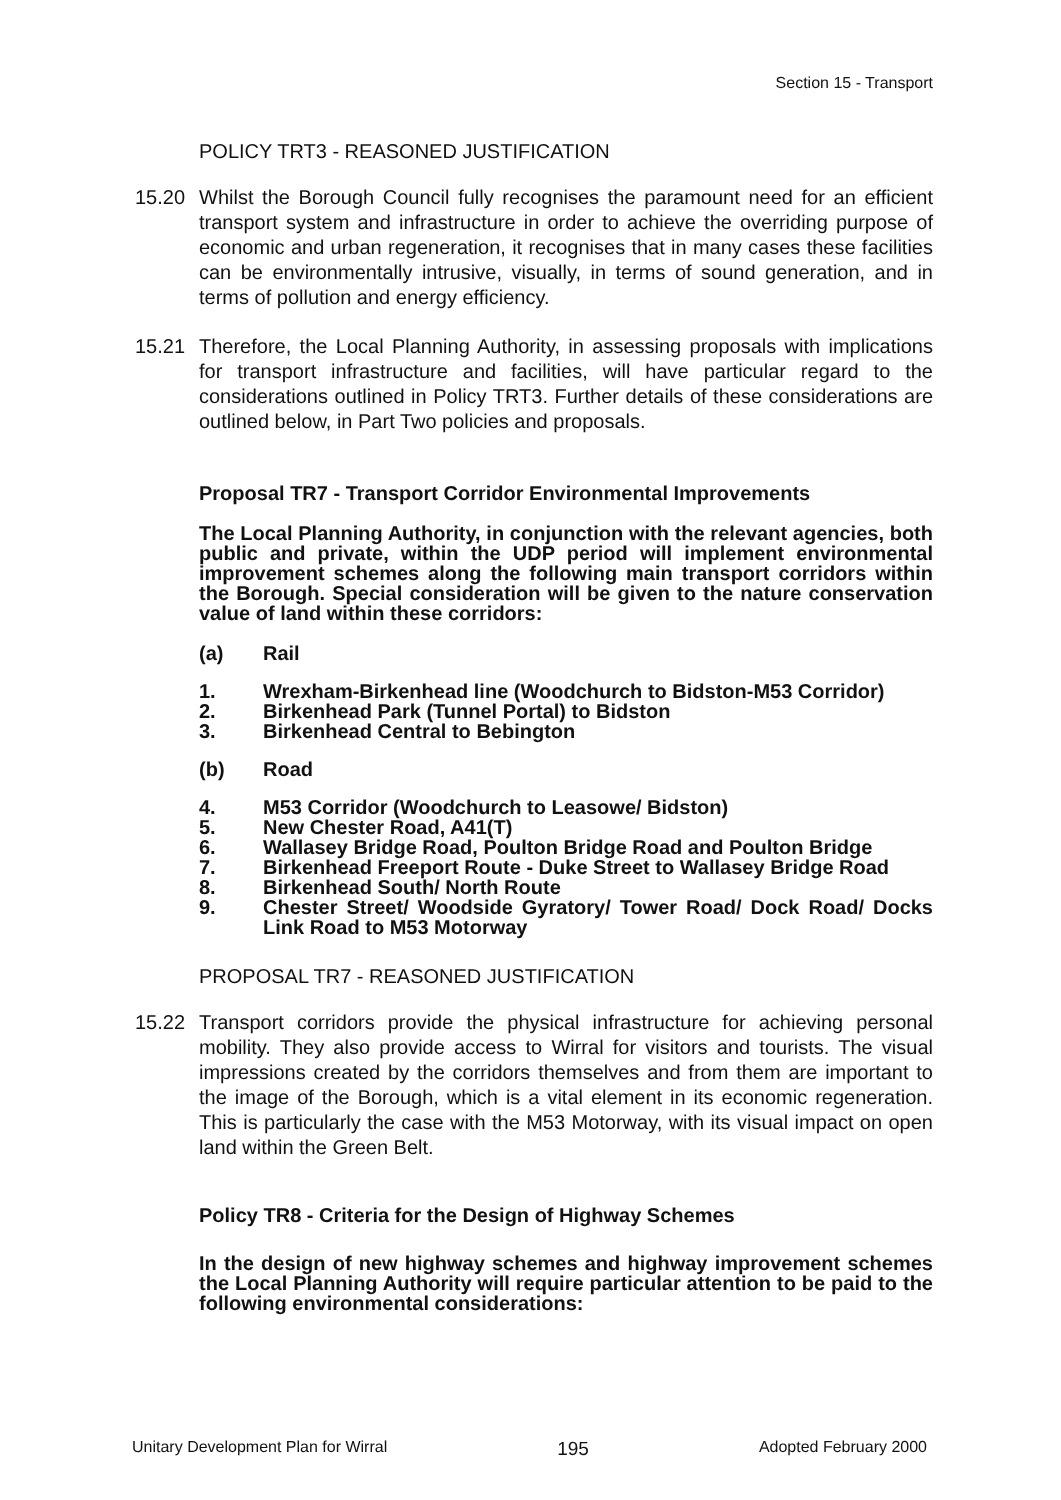Section 15 - Transport
POLICY TRT3 - REASONED JUSTIFICATION
15.20 Whilst the Borough Council fully recognises the paramount need for an efficient transport system and infrastructure in order to achieve the overriding purpose of economic and urban regeneration, it recognises that in many cases these facilities can be environmentally intrusive, visually, in terms of sound generation, and in terms of pollution and energy efficiency.
15.21 Therefore, the Local Planning Authority, in assessing proposals with implications for transport infrastructure and facilities, will have particular regard to the considerations outlined in Policy TRT3. Further details of these considerations are outlined below, in Part Two policies and proposals.
Proposal TR7 - Transport Corridor Environmental Improvements
The Local Planning Authority, in conjunction with the relevant agencies, both public and private, within the UDP period will implement environmental improvement schemes along the following main transport corridors within the Borough. Special consideration will be given to the nature conservation value of land within these corridors:
(a) Rail
1. Wrexham-Birkenhead line (Woodchurch to Bidston-M53 Corridor)
2. Birkenhead Park (Tunnel Portal) to Bidston
3. Birkenhead Central to Bebington
(b) Road
4. M53 Corridor (Woodchurch to Leasowe/ Bidston)
5. New Chester Road, A41(T)
6. Wallasey Bridge Road, Poulton Bridge Road and Poulton Bridge
7. Birkenhead Freeport Route - Duke Street to Wallasey Bridge Road
8. Birkenhead South/ North Route
9. Chester Street/ Woodside Gyratory/ Tower Road/ Dock Road/ Docks Link Road to M53 Motorway
PROPOSAL TR7 - REASONED JUSTIFICATION
15.22 Transport corridors provide the physical infrastructure for achieving personal mobility. They also provide access to Wirral for visitors and tourists. The visual impressions created by the corridors themselves and from them are important to the image of the Borough, which is a vital element in its economic regeneration. This is particularly the case with the M53 Motorway, with its visual impact on open land within the Green Belt.
Policy TR8 - Criteria for the Design of Highway Schemes
In the design of new highway schemes and highway improvement schemes the Local Planning Authority will require particular attention to be paid to the following environmental considerations:
Unitary Development Plan for Wirral 195 Adopted February 2000